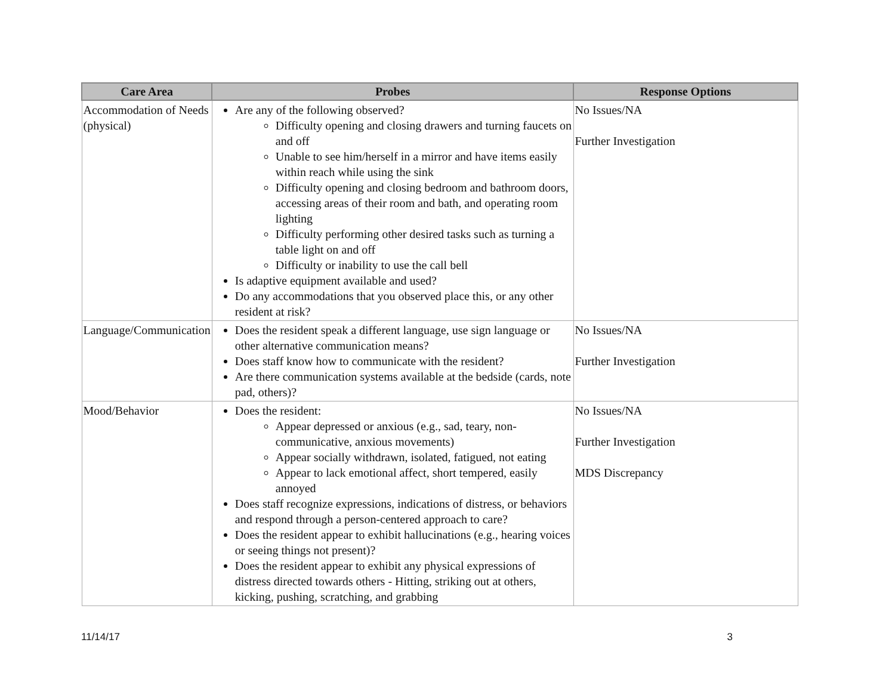| Care Area | Probes | Response Options |
| --- | --- | --- |
| Accommodation of Needs (physical) | Are any of the following observed? Difficulty opening and closing drawers and turning faucets on and off Unable to see him/herself in a mirror and have items easily within reach while using the sink Difficulty opening and closing bedroom and bathroom doors, accessing areas of their room and bath, and operating room lighting Difficulty performing other desired tasks such as turning a table light on and off Difficulty or inability to use the call bell Is adaptive equipment available and used? Do any accommodations that you observed place this, or any other resident at risk? | No Issues/NA Further Investigation |
| Language/Communication | Does the resident speak a different language, use sign language or other alternative communication means? Does staff know how to communicate with the resident? Are there communication systems available at the bedside (cards, note pad, others)? | No Issues/NA Further Investigation |
| Mood/Behavior | Does the resident: Appear depressed or anxious (e.g., sad, teary, non-communicative, anxious movements) Appear socially withdrawn, isolated, fatigued, not eating Appear to lack emotional affect, short tempered, easily annoyed Does staff recognize expressions, indications of distress, or behaviors and respond through a person-centered approach to care? Does the resident appear to exhibit hallucinations (e.g., hearing voices or seeing things not present)? Does the resident appear to exhibit any physical expressions of distress directed towards others - Hitting, striking out at others, kicking, pushing, scratching, and grabbing | No Issues/NA Further Investigation MDS Discrepancy |
11/14/17 3